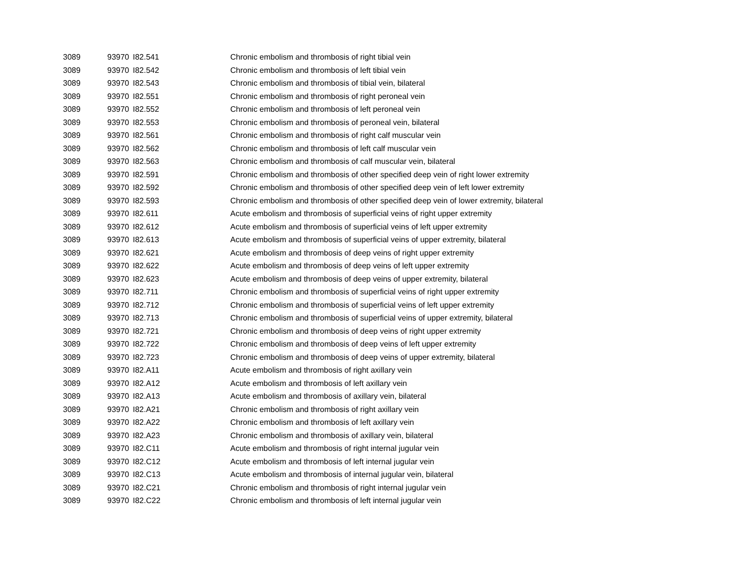| 3089 | 93970 | I82.541 | Chronic embolism and thrombosis of right tibial vein |
| 3089 | 93970 | I82.542 | Chronic embolism and thrombosis of left tibial vein |
| 3089 | 93970 | I82.543 | Chronic embolism and thrombosis of tibial vein, bilateral |
| 3089 | 93970 | I82.551 | Chronic embolism and thrombosis of right peroneal vein |
| 3089 | 93970 | I82.552 | Chronic embolism and thrombosis of left peroneal vein |
| 3089 | 93970 | I82.553 | Chronic embolism and thrombosis of peroneal vein, bilateral |
| 3089 | 93970 | I82.561 | Chronic embolism and thrombosis of right calf muscular vein |
| 3089 | 93970 | I82.562 | Chronic embolism and thrombosis of left calf muscular vein |
| 3089 | 93970 | I82.563 | Chronic embolism and thrombosis of calf muscular vein, bilateral |
| 3089 | 93970 | I82.591 | Chronic embolism and thrombosis of other specified deep vein of right lower extremity |
| 3089 | 93970 | I82.592 | Chronic embolism and thrombosis of other specified deep vein of left lower extremity |
| 3089 | 93970 | I82.593 | Chronic embolism and thrombosis of other specified deep vein of lower extremity, bilateral |
| 3089 | 93970 | I82.611 | Acute embolism and thrombosis of superficial veins of right upper extremity |
| 3089 | 93970 | I82.612 | Acute embolism and thrombosis of superficial veins of left upper extremity |
| 3089 | 93970 | I82.613 | Acute embolism and thrombosis of superficial veins of upper extremity, bilateral |
| 3089 | 93970 | I82.621 | Acute embolism and thrombosis of deep veins of right upper extremity |
| 3089 | 93970 | I82.622 | Acute embolism and thrombosis of deep veins of left upper extremity |
| 3089 | 93970 | I82.623 | Acute embolism and thrombosis of deep veins of upper extremity, bilateral |
| 3089 | 93970 | I82.711 | Chronic embolism and thrombosis of superficial veins of right upper extremity |
| 3089 | 93970 | I82.712 | Chronic embolism and thrombosis of superficial veins of left upper extremity |
| 3089 | 93970 | I82.713 | Chronic embolism and thrombosis of superficial veins of upper extremity, bilateral |
| 3089 | 93970 | I82.721 | Chronic embolism and thrombosis of deep veins of right upper extremity |
| 3089 | 93970 | I82.722 | Chronic embolism and thrombosis of deep veins of left upper extremity |
| 3089 | 93970 | I82.723 | Chronic embolism and thrombosis of deep veins of upper extremity, bilateral |
| 3089 | 93970 | I82.A11 | Acute embolism and thrombosis of right axillary vein |
| 3089 | 93970 | I82.A12 | Acute embolism and thrombosis of left axillary vein |
| 3089 | 93970 | I82.A13 | Acute embolism and thrombosis of axillary vein, bilateral |
| 3089 | 93970 | I82.A21 | Chronic embolism and thrombosis of right axillary vein |
| 3089 | 93970 | I82.A22 | Chronic embolism and thrombosis of left axillary vein |
| 3089 | 93970 | I82.A23 | Chronic embolism and thrombosis of axillary vein, bilateral |
| 3089 | 93970 | I82.C11 | Acute embolism and thrombosis of right internal jugular vein |
| 3089 | 93970 | I82.C12 | Acute embolism and thrombosis of left internal jugular vein |
| 3089 | 93970 | I82.C13 | Acute embolism and thrombosis of internal jugular vein, bilateral |
| 3089 | 93970 | I82.C21 | Chronic embolism and thrombosis of right internal jugular vein |
| 3089 | 93970 | I82.C22 | Chronic embolism and thrombosis of left internal jugular vein |